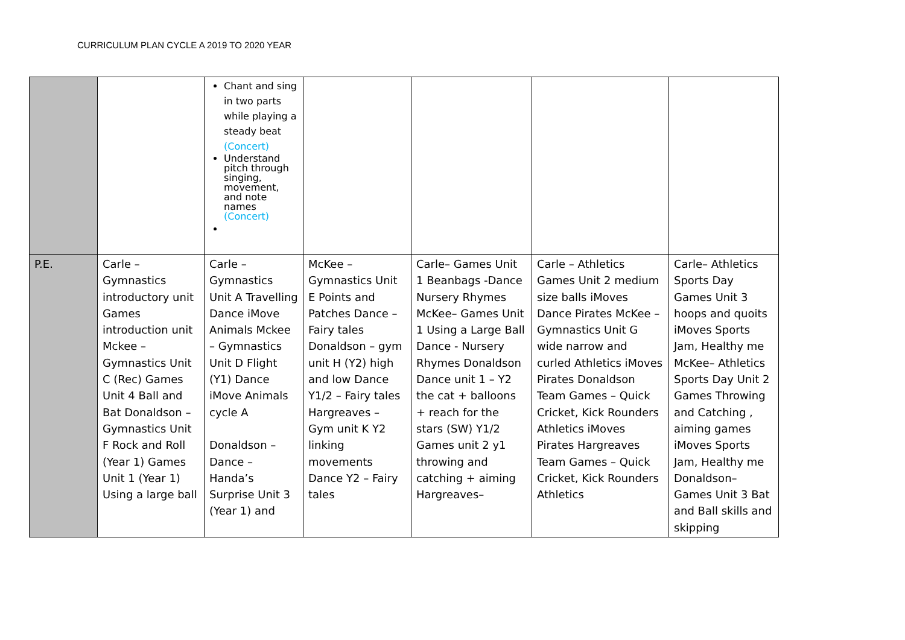CURRICULUM PLAN CYCLE A 2019 TO 2020 YEAR
| | | Chant and sing in two parts while playing a steady beat (Concert) Understand pitch through singing, movement, and note names (Concert) | | | | |
| P.E. | Carle – Gymnastics introductory unit Games introduction unit Mckee – Gymnastics Unit C (Rec) Games Unit 4 Ball and Bat Donaldson – Gymnastics Unit F Rock and Roll (Year 1) Games Unit 1 (Year 1) Using a large ball | Carle – Gymnastics Unit A Travelling Dance iMove Animals Mckee – Gymnastics Unit D Flight (Y1) Dance iMove Animals cycle A Donaldson – Dance – Handa’s Surprise Unit 3 (Year 1) and | McKee – Gymnastics Unit E Points and Patches Dance – Fairy tales Donaldson – gym unit H (Y2) high and low Dance Y1/2 – Fairy tales Hargreaves – Gym unit K Y2 linking movements Dance Y2 – Fairy tales | Carle– Games Unit 1 Beanbags -Dance Nursery Rhymes McKee– Games Unit 1 Using a Large Ball Dance - Nursery Rhymes Donaldson Dance unit 1 – Y2 the cat + balloons + reach for the stars (SW) Y1/2 Games unit 2 y1 throwing and catching + aiming Hargreaves– | Carle – Athletics Games Unit 2 medium size balls iMoves Dance Pirates McKee – Gymnastics Unit G wide narrow and curled Athletics iMoves Pirates Donaldson Team Games – Quick Cricket, Kick Rounders Athletics iMoves Pirates Hargreaves Team Games – Quick Cricket, Kick Rounders Athletics | Carle– Athletics Sports Day Games Unit 3 hoops and quoits iMoves Sports Jam, Healthy me McKee– Athletics Sports Day Unit 2 Games Throwing and Catching , aiming games iMoves Sports Jam, Healthy me Donaldson– Games Unit 3 Bat and Ball skills and skipping |